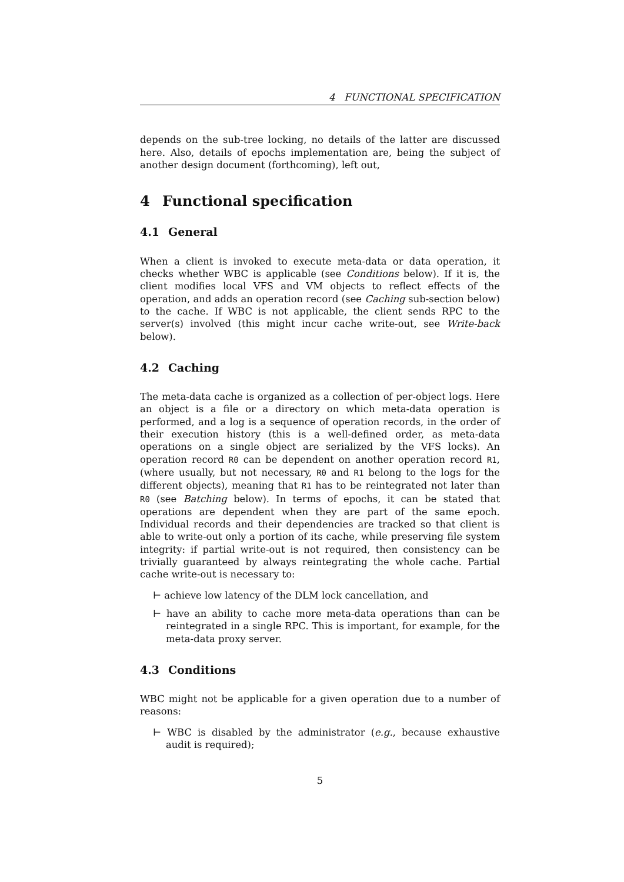4 FUNCTIONAL SPECIFICATION
depends on the sub-tree locking, no details of the latter are discussed here. Also, details of epochs implementation are, being the subject of another design document (forthcoming), left out,
4 Functional specification
4.1 General
When a client is invoked to execute meta-data or data operation, it checks whether WBC is applicable (see Conditions below). If it is, the client modifies local VFS and VM objects to reflect effects of the operation, and adds an operation record (see Caching sub-section below) to the cache. If WBC is not applicable, the client sends RPC to the server(s) involved (this might incur cache write-out, see Write-back below).
4.2 Caching
The meta-data cache is organized as a collection of per-object logs. Here an object is a file or a directory on which meta-data operation is performed, and a log is a sequence of operation records, in the order of their execution history (this is a well-defined order, as meta-data operations on a single object are serialized by the VFS locks). An operation record R0 can be dependent on another operation record R1, (where usually, but not necessary, R0 and R1 belong to the logs for the different objects), meaning that R1 has to be reintegrated not later than R0 (see Batching below). In terms of epochs, it can be stated that operations are dependent when they are part of the same epoch. Individual records and their dependencies are tracked so that client is able to write-out only a portion of its cache, while preserving file system integrity: if partial write-out is not required, then consistency can be trivially guaranteed by always reintegrating the whole cache. Partial cache write-out is necessary to:
⊢ achieve low latency of the DLM lock cancellation, and
⊢ have an ability to cache more meta-data operations than can be reintegrated in a single RPC. This is important, for example, for the meta-data proxy server.
4.3 Conditions
WBC might not be applicable for a given operation due to a number of reasons:
⊢ WBC is disabled by the administrator (e.g., because exhaustive audit is required);
5